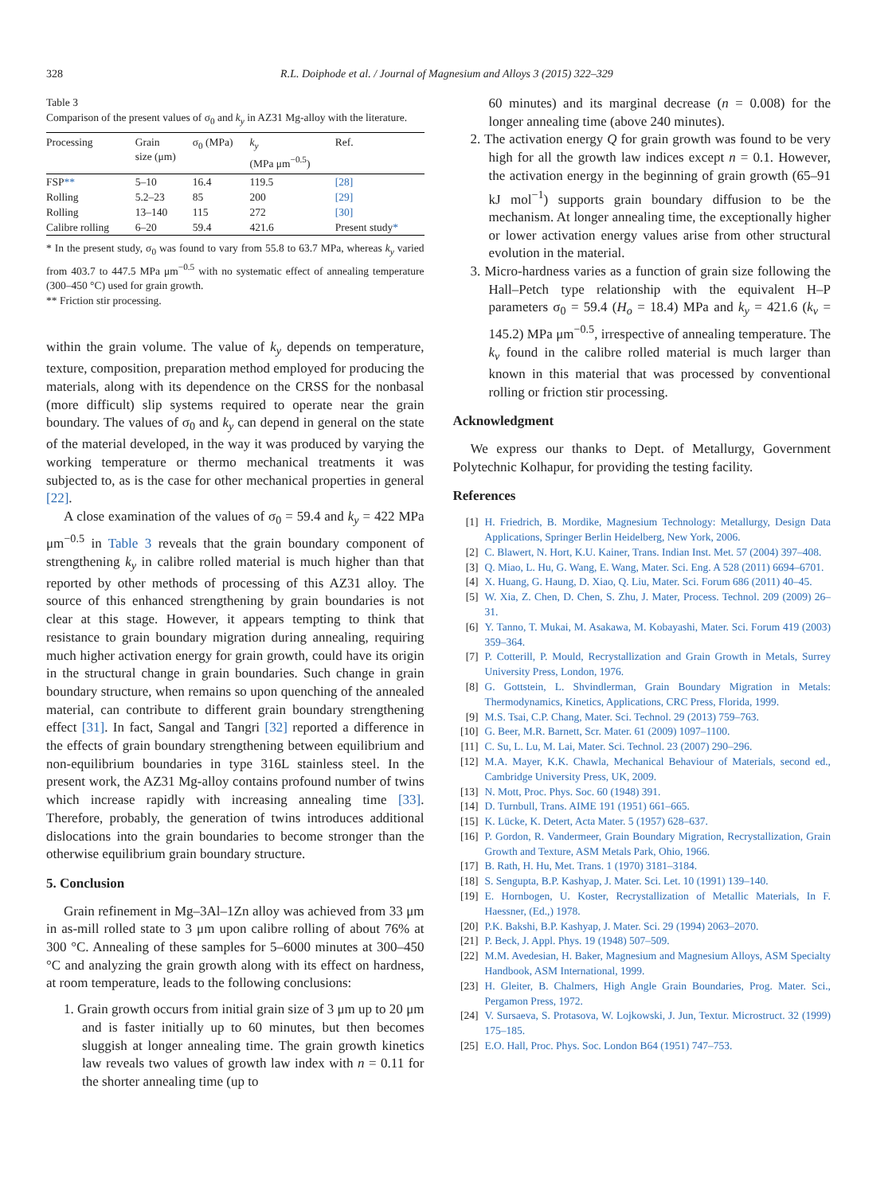328 R.L. Doiphode et al. / Journal of Magnesium and Alloys 3 (2015) 322–329
Table 3
Comparison of the present values of σ<sub>0</sub> and k<sub>y</sub> in AZ31 Mg-alloy with the literature.
| Processing | Grain size (μm) | σ<sub>0</sub> (MPa) | k<sub>y</sub> (MPa μm<sup>−0.5</sup>) | Ref. |
| --- | --- | --- | --- | --- |
| FSP ** | 5–10 | 16.4 | 119.5 | [28] |
| Rolling | 5.2–23 | 85 | 200 | [29] |
| Rolling | 13–140 | 115 | 272 | [30] |
| Calibre rolling | 6–20 | 59.4 | 421.6 | Present study * |
* In the present study, σ<sub>0</sub> was found to vary from 55.8 to 63.7 MPa, whereas k<sub>y</sub> varied from 403.7 to 447.5 MPa μm<sup>−0.5</sup> with no systematic effect of annealing temperature (300–450 °C) used for grain growth.
** Friction stir processing.
within the grain volume. The value of k<sub>y</sub> depends on temperature, texture, composition, preparation method employed for producing the materials, along with its dependence on the CRSS for the nonbasal (more difficult) slip systems required to operate near the grain boundary. The values of σ<sub>0</sub> and k<sub>y</sub> can depend in general on the state of the material developed, in the way it was produced by varying the working temperature or thermo mechanical treatments it was subjected to, as is the case for other mechanical properties in general [22].
A close examination of the values of σ<sub>0</sub> = 59.4 and k<sub>y</sub> = 422 MPa μm<sup>−0.5</sup> in Table 3 reveals that the grain boundary component of strengthening k<sub>y</sub> in calibre rolled material is much higher than that reported by other methods of processing of this AZ31 alloy. The source of this enhanced strengthening by grain boundaries is not clear at this stage. However, it appears tempting to think that resistance to grain boundary migration during annealing, requiring much higher activation energy for grain growth, could have its origin in the structural change in grain boundaries. Such change in grain boundary structure, when remains so upon quenching of the annealed material, can contribute to different grain boundary strengthening effect [31]. In fact, Sangal and Tangri [32] reported a difference in the effects of grain boundary strengthening between equilibrium and non-equilibrium boundaries in type 316L stainless steel. In the present work, the AZ31 Mg-alloy contains profound number of twins which increase rapidly with increasing annealing time [33]. Therefore, probably, the generation of twins introduces additional dislocations into the grain boundaries to become stronger than the otherwise equilibrium grain boundary structure.
5. Conclusion
Grain refinement in Mg–3Al–1Zn alloy was achieved from 33 μm in as-mill rolled state to 3 μm upon calibre rolling of about 76% at 300 °C. Annealing of these samples for 5–6000 minutes at 300–450 °C and analyzing the grain growth along with its effect on hardness, at room temperature, leads to the following conclusions:
1. Grain growth occurs from initial grain size of 3 μm up to 20 μm and is faster initially up to 60 minutes, but then becomes sluggish at longer annealing time. The grain growth kinetics law reveals two values of growth law index with n = 0.11 for the shorter annealing time (up to
60 minutes) and its marginal decrease (n = 0.008) for the longer annealing time (above 240 minutes).
2. The activation energy Q for grain growth was found to be very high for all the growth law indices except n = 0.1. However, the activation energy in the beginning of grain growth (65–91 kJ mol<sup>−1</sup>) supports grain boundary diffusion to be the mechanism. At longer annealing time, the exceptionally higher or lower activation energy values arise from other structural evolution in the material.
3. Micro-hardness varies as a function of grain size following the Hall–Petch type relationship with the equivalent H–P parameters σ<sub>0</sub> = 59.4 (H<sub>o</sub> = 18.4) MPa and k<sub>y</sub> = 421.6 (k<sub>v</sub> = 145.2) MPa μm<sup>−0.5</sup>, irrespective of annealing temperature. The k<sub>v</sub> found in the calibre rolled material is much larger than known in this material that was processed by conventional rolling or friction stir processing.
Acknowledgment
We express our thanks to Dept. of Metallurgy, Government Polytechnic Kolhapur, for providing the testing facility.
References
[1] H. Friedrich, B. Mordike, Magnesium Technology: Metallurgy, Design Data Applications, Springer Berlin Heidelberg, New York, 2006.
[2] C. Blawert, N. Hort, K.U. Kainer, Trans. Indian Inst. Met. 57 (2004) 397–408.
[3] Q. Miao, L. Hu, G. Wang, E. Wang, Mater. Sci. Eng. A 528 (2011) 6694–6701.
[4] X. Huang, G. Haung, D. Xiao, Q. Liu, Mater. Sci. Forum 686 (2011) 40–45.
[5] W. Xia, Z. Chen, D. Chen, S. Zhu, J. Mater, Process. Technol. 209 (2009) 26–31.
[6] Y. Tanno, T. Mukai, M. Asakawa, M. Kobayashi, Mater. Sci. Forum 419 (2003) 359–364.
[7] P. Cotterill, P. Mould, Recrystallization and Grain Growth in Metals, Surrey University Press, London, 1976.
[8] G. Gottstein, L. Shvindlerman, Grain Boundary Migration in Metals: Thermodynamics, Kinetics, Applications, CRC Press, Florida, 1999.
[9] M.S. Tsai, C.P. Chang, Mater. Sci. Technol. 29 (2013) 759–763.
[10] G. Beer, M.R. Barnett, Scr. Mater. 61 (2009) 1097–1100.
[11] C. Su, L. Lu, M. Lai, Mater. Sci. Technol. 23 (2007) 290–296.
[12] M.A. Mayer, K.K. Chawla, Mechanical Behaviour of Materials, second ed., Cambridge University Press, UK, 2009.
[13] N. Mott, Proc. Phys. Soc. 60 (1948) 391.
[14] D. Turnbull, Trans. AIME 191 (1951) 661–665.
[15] K. Lücke, K. Detert, Acta Mater. 5 (1957) 628–637.
[16] P. Gordon, R. Vandermeer, Grain Boundary Migration, Recrystallization, Grain Growth and Texture, ASM Metals Park, Ohio, 1966.
[17] B. Rath, H. Hu, Met. Trans. 1 (1970) 3181–3184.
[18] S. Sengupta, B.P. Kashyap, J. Mater. Sci. Let. 10 (1991) 139–140.
[19] E. Hornbogen, U. Koster, Recrystallization of Metallic Materials, In F. Haessner, (Ed.,) 1978.
[20] P.K. Bakshi, B.P. Kashyap, J. Mater. Sci. 29 (1994) 2063–2070.
[21] P. Beck, J. Appl. Phys. 19 (1948) 507–509.
[22] M.M. Avedesian, H. Baker, Magnesium and Magnesium Alloys, ASM Specialty Handbook, ASM International, 1999.
[23] H. Gleiter, B. Chalmers, High Angle Grain Boundaries, Prog. Mater. Sci., Pergamon Press, 1972.
[24] V. Sursaeva, S. Protasova, W. Lojkowski, J. Jun, Textur. Microstruct. 32 (1999) 175–185.
[25] E.O. Hall, Proc. Phys. Soc. London B64 (1951) 747–753.